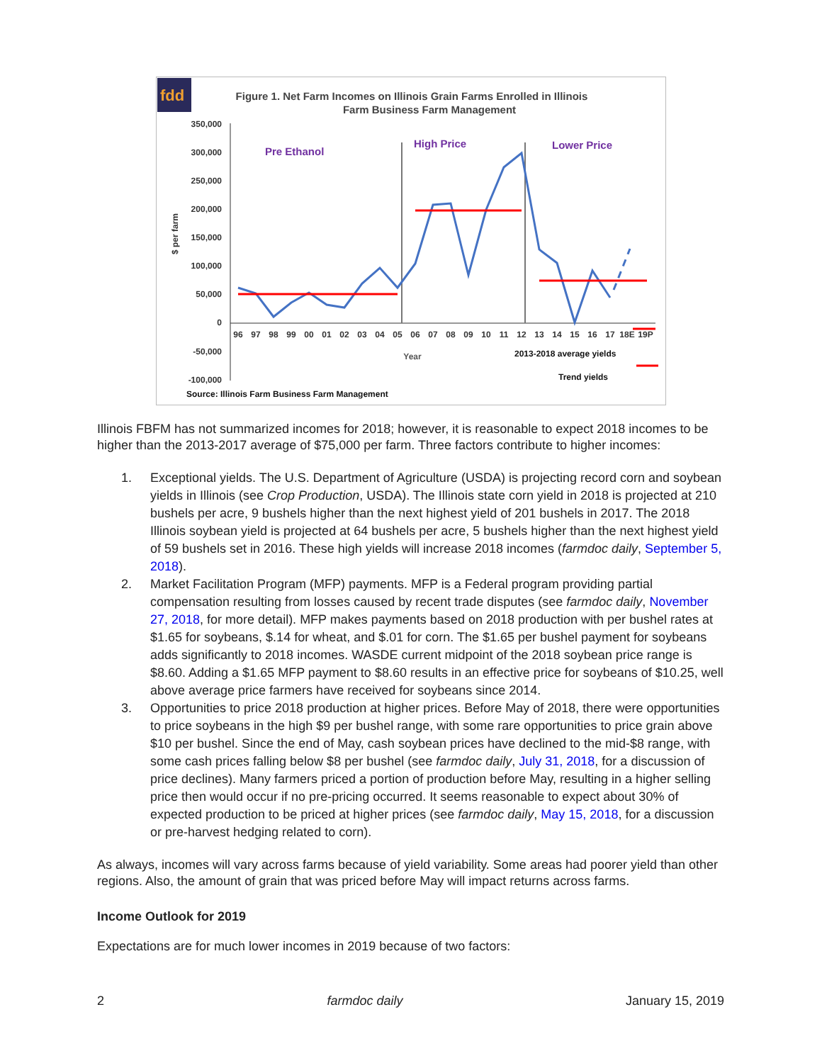fdd
Figure 1. Net Farm Incomes on Illinois Grain Farms Enrolled in Illinois
Farm Business Farm Management
350,000
300,000
250,000
200,000
150,000
100,000
50,000
0
-50,000
-100,000
$ per farm
Pre Ethanol
High Price
Lower Price
96
97
98
99
00
01
02
03
04
05
06
07
08
09
10
11
12
13
14
15
16
17
18E
19P
Year
2013-2018 average yields
Trend yields
Source: Illinois Farm Business Farm Management
Illinois FBFM has not summarized incomes for 2018; however, it is reasonable to expect 2018 incomes to be higher than the 2013-2017 average of $75,000 per farm. Three factors contribute to higher incomes:
1. Exceptional yields. The U.S. Department of Agriculture (USDA) is projecting record corn and soybean yields in Illinois (see Crop Production, USDA). The Illinois state corn yield in 2018 is projected at 210 bushels per acre, 9 bushels higher than the next highest yield of 201 bushels in 2017. The 2018 Illinois soybean yield is projected at 64 bushels per acre, 5 bushels higher than the next highest yield of 59 bushels set in 2016. These high yields will increase 2018 incomes (farmdoc daily, September 5, 2018).
2. Market Facilitation Program (MFP) payments. MFP is a Federal program providing partial compensation resulting from losses caused by recent trade disputes (see farmdoc daily, November 27, 2018, for more detail). MFP makes payments based on 2018 production with per bushel rates at $1.65 for soybeans, $.14 for wheat, and $.01 for corn. The $1.65 per bushel payment for soybeans adds significantly to 2018 incomes. WASDE current midpoint of the 2018 soybean price range is $8.60. Adding a $1.65 MFP payment to $8.60 results in an effective price for soybeans of $10.25, well above average price farmers have received for soybeans since 2014.
3. Opportunities to price 2018 production at higher prices. Before May of 2018, there were opportunities to price soybeans in the high $9 per bushel range, with some rare opportunities to price grain above $10 per bushel. Since the end of May, cash soybean prices have declined to the mid-$8 range, with some cash prices falling below $8 per bushel (see farmdoc daily, July 31, 2018, for a discussion of price declines). Many farmers priced a portion of production before May, resulting in a higher selling price then would occur if no pre-pricing occurred. It seems reasonable to expect about 30% of expected production to be priced at higher prices (see farmdoc daily, May 15, 2018, for a discussion or pre-harvest hedging related to corn).
As always, incomes will vary across farms because of yield variability. Some areas had poorer yield than other regions. Also, the amount of grain that was priced before May will impact returns across farms.
Income Outlook for 2019
Expectations are for much lower incomes in 2019 because of two factors:
2 farmdoc daily January 15, 2019